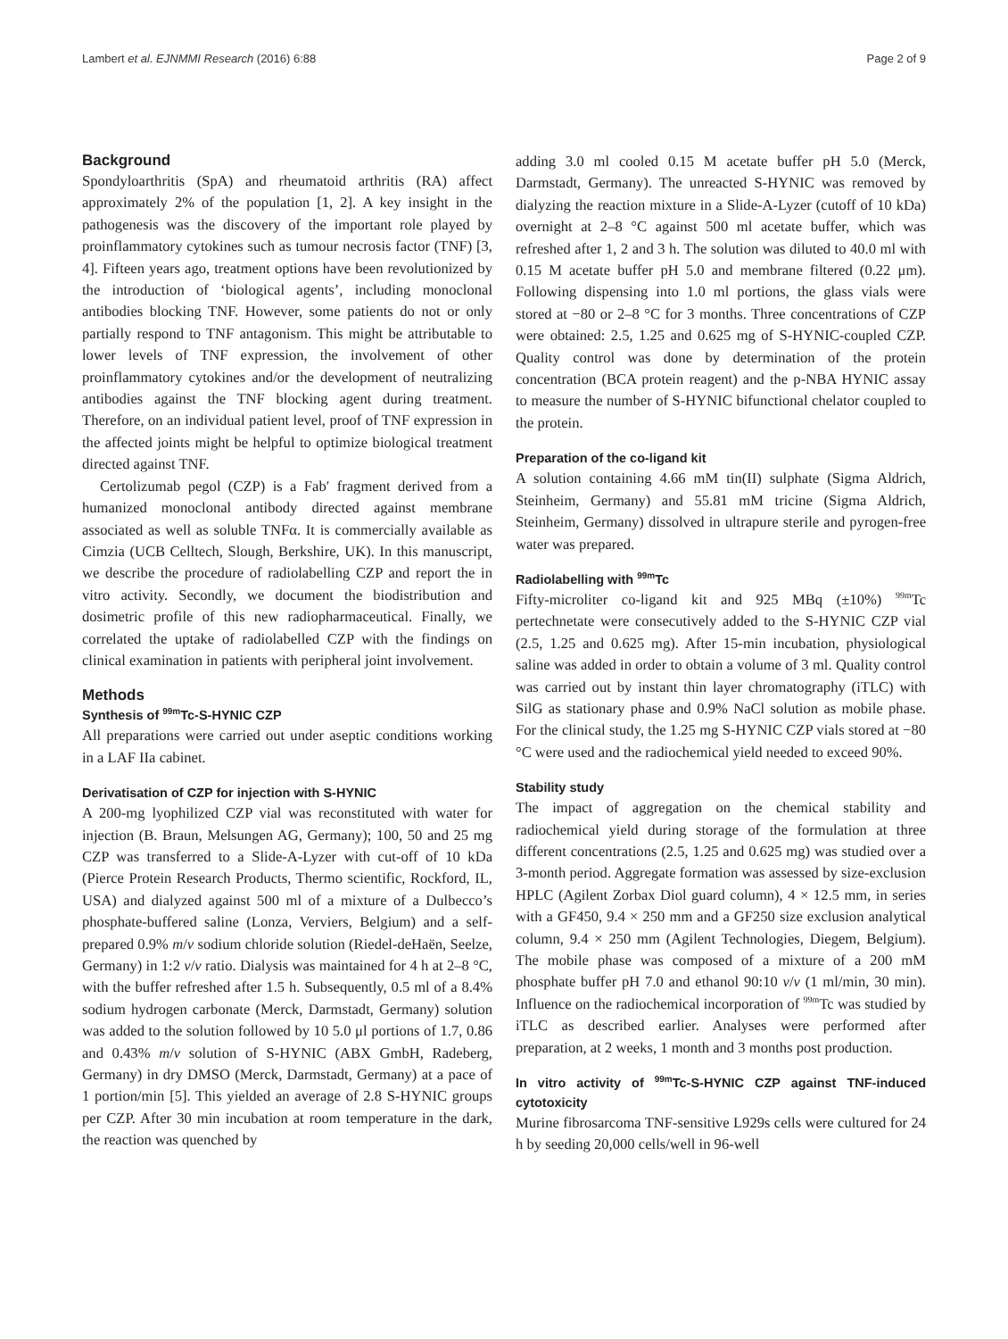Lambert et al. EJNMMI Research (2016) 6:88 Page 2 of 9
Background
Spondyloarthritis (SpA) and rheumatoid arthritis (RA) affect approximately 2% of the population [1, 2]. A key insight in the pathogenesis was the discovery of the important role played by proinflammatory cytokines such as tumour necrosis factor (TNF) [3, 4]. Fifteen years ago, treatment options have been revolutionized by the introduction of ‘biological agents’, including monoclonal antibodies blocking TNF. However, some patients do not or only partially respond to TNF antagonism. This might be attributable to lower levels of TNF expression, the involvement of other proinflammatory cytokines and/or the development of neutralizing antibodies against the TNF blocking agent during treatment. Therefore, on an individual patient level, proof of TNF expression in the affected joints might be helpful to optimize biological treatment directed against TNF.
Certolizumab pegol (CZP) is a Fab′ fragment derived from a humanized monoclonal antibody directed against membrane associated as well as soluble TNFα. It is commercially available as Cimzia (UCB Celltech, Slough, Berkshire, UK). In this manuscript, we describe the procedure of radiolabelling CZP and report the in vitro activity. Secondly, we document the biodistribution and dosimetric profile of this new radiopharmaceutical. Finally, we correlated the uptake of radiolabelled CZP with the findings on clinical examination in patients with peripheral joint involvement.
Methods
Synthesis of <sup>99m</sup>Tc-S-HYNIC CZP
All preparations were carried out under aseptic conditions working in a LAF IIa cabinet.
Derivatisation of CZP for injection with S-HYNIC
A 200-mg lyophilized CZP vial was reconstituted with water for injection (B. Braun, Melsungen AG, Germany); 100, 50 and 25 mg CZP was transferred to a Slide-A-Lyzer with cut-off of 10 kDa (Pierce Protein Research Products, Thermo scientific, Rockford, IL, USA) and dialyzed against 500 ml of a mixture of a Dulbecco’s phosphate-buffered saline (Lonza, Verviers, Belgium) and a self-prepared 0.9% m/v sodium chloride solution (Riedel-deHaën, Seelze, Germany) in 1:2 v/v ratio. Dialysis was maintained for 4 h at 2–8 °C, with the buffer refreshed after 1.5 h. Subsequently, 0.5 ml of a 8.4% sodium hydrogen carbonate (Merck, Darmstadt, Germany) solution was added to the solution followed by 10 5.0 μl portions of 1.7, 0.86 and 0.43% m/v solution of S-HYNIC (ABX GmbH, Radeberg, Germany) in dry DMSO (Merck, Darmstadt, Germany) at a pace of 1 portion/min [5]. This yielded an average of 2.8 S-HYNIC groups per CZP. After 30 min incubation at room temperature in the dark, the reaction was quenched by
adding 3.0 ml cooled 0.15 M acetate buffer pH 5.0 (Merck, Darmstadt, Germany). The unreacted S-HYNIC was removed by dialyzing the reaction mixture in a Slide-A-Lyzer (cutoff of 10 kDa) overnight at 2–8 °C against 500 ml acetate buffer, which was refreshed after 1, 2 and 3 h. The solution was diluted to 40.0 ml with 0.15 M acetate buffer pH 5.0 and membrane filtered (0.22 μm). Following dispensing into 1.0 ml portions, the glass vials were stored at −80 or 2–8 °C for 3 months. Three concentrations of CZP were obtained: 2.5, 1.25 and 0.625 mg of S-HYNIC-coupled CZP. Quality control was done by determination of the protein concentration (BCA protein reagent) and the p-NBA HYNIC assay to measure the number of S-HYNIC bifunctional chelator coupled to the protein.
Preparation of the co-ligand kit
A solution containing 4.66 mM tin(II) sulphate (Sigma Aldrich, Steinheim, Germany) and 55.81 mM tricine (Sigma Aldrich, Steinheim, Germany) dissolved in ultrapure sterile and pyrogen-free water was prepared.
Radiolabelling with <sup>99m</sup>Tc
Fifty-microliter co-ligand kit and 925 MBq (±10%) <sup>99m</sup>Tc pertechnetate were consecutively added to the S-HYNIC CZP vial (2.5, 1.25 and 0.625 mg). After 15-min incubation, physiological saline was added in order to obtain a volume of 3 ml. Quality control was carried out by instant thin layer chromatography (iTLC) with SilG as stationary phase and 0.9% NaCl solution as mobile phase. For the clinical study, the 1.25 mg S-HYNIC CZP vials stored at −80 °C were used and the radiochemical yield needed to exceed 90%.
Stability study
The impact of aggregation on the chemical stability and radiochemical yield during storage of the formulation at three different concentrations (2.5, 1.25 and 0.625 mg) was studied over a 3-month period. Aggregate formation was assessed by size-exclusion HPLC (Agilent Zorbax Diol guard column), 4 × 12.5 mm, in series with a GF450, 9.4 × 250 mm and a GF250 size exclusion analytical column, 9.4 × 250 mm (Agilent Technologies, Diegem, Belgium). The mobile phase was composed of a mixture of a 200 mM phosphate buffer pH 7.0 and ethanol 90:10 v/v (1 ml/min, 30 min). Influence on the radiochemical incorporation of <sup>99m</sup>Tc was studied by iTLC as described earlier. Analyses were performed after preparation, at 2 weeks, 1 month and 3 months post production.
In vitro activity of <sup>99m</sup>Tc-S-HYNIC CZP against TNF-induced cytotoxicity
Murine fibrosarcoma TNF-sensitive L929s cells were cultured for 24 h by seeding 20,000 cells/well in 96-well